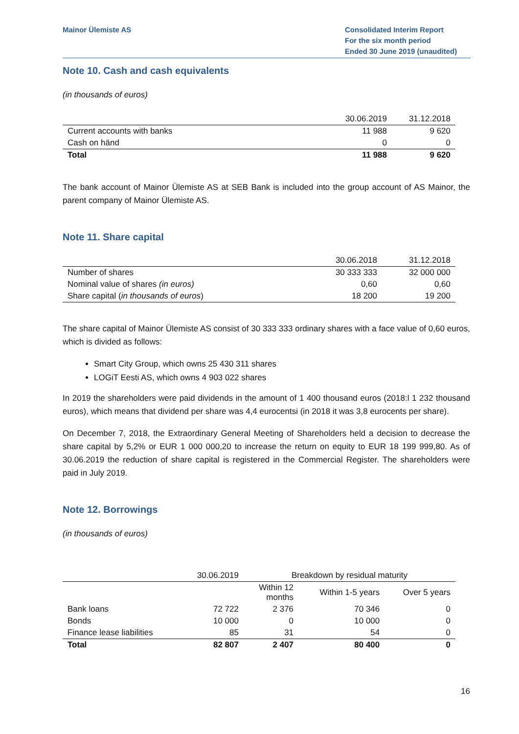Mainor Ülemiste AS Consolidated Interim Report
For the six month period
Ended 30 June 2019 (unaudited)
Note 10. Cash and cash equivalents
(in thousands of euros)
| | 30.06.2019 | 31.12.2018 |
| --- | --- | --- |
| Current accounts with banks | 11 988 | 9 620 |
| Cash on händ | 0 | 0 |
| Total | 11 988 | 9 620 |
The bank account of Mainor Ülemiste AS at SEB Bank is included into the group account of AS Mainor, the parent company of Mainor Ülemiste AS.
Note 11. Share capital
| | 30.06.2018 | 31.12.2018 |
| --- | --- | --- |
| Number of shares | 30 333 333 | 32 000 000 |
| Nominal value of shares (in euros) | 0,60 | 0,60 |
| Share capital ( in thousands of euros ) | 18 200 | 19 200 |
The share capital of Mainor Ülemiste AS consist of 30 333 333 ordinary shares with a face value of 0,60 euros, which is divided as follows:
Smart City Group, which owns 25 430 311 shares
LOGiT Eesti AS, which owns 4 903 022 shares
In 2019 the shareholders were paid dividends in the amount of 1 400 thousand euros (2018:l 1 232 thousand euros), which means that dividend per share was 4,4 eurocentsi (in 2018 it was 3,8 eurocents per share).
On December 7, 2018, the Extraordinary General Meeting of Shareholders held a decision to decrease the share capital by 5,2% or EUR 1 000 000,20 to increase the return on equity to EUR 18 199 999,80. As of 30.06.2019 the reduction of share capital is registered in the Commercial Register. The shareholders were paid in July 2019.
Note 12. Borrowings
(in thousands of euros)
| | 30.06.2019 | Breakdown by residual maturity | | |
| --- | --- | --- | --- | --- |
| | | Within 12 months | Within 1-5 years | Over 5 years |
| Bank loans | 72 722 | 2 376 | 70 346 | 0 |
| Bonds | 10 000 | 0 | 10 000 | 0 |
| Finance lease liabilities | 85 | 31 | 54 | 0 |
| Total | 82 807 | 2 407 | 80 400 | 0 |
16